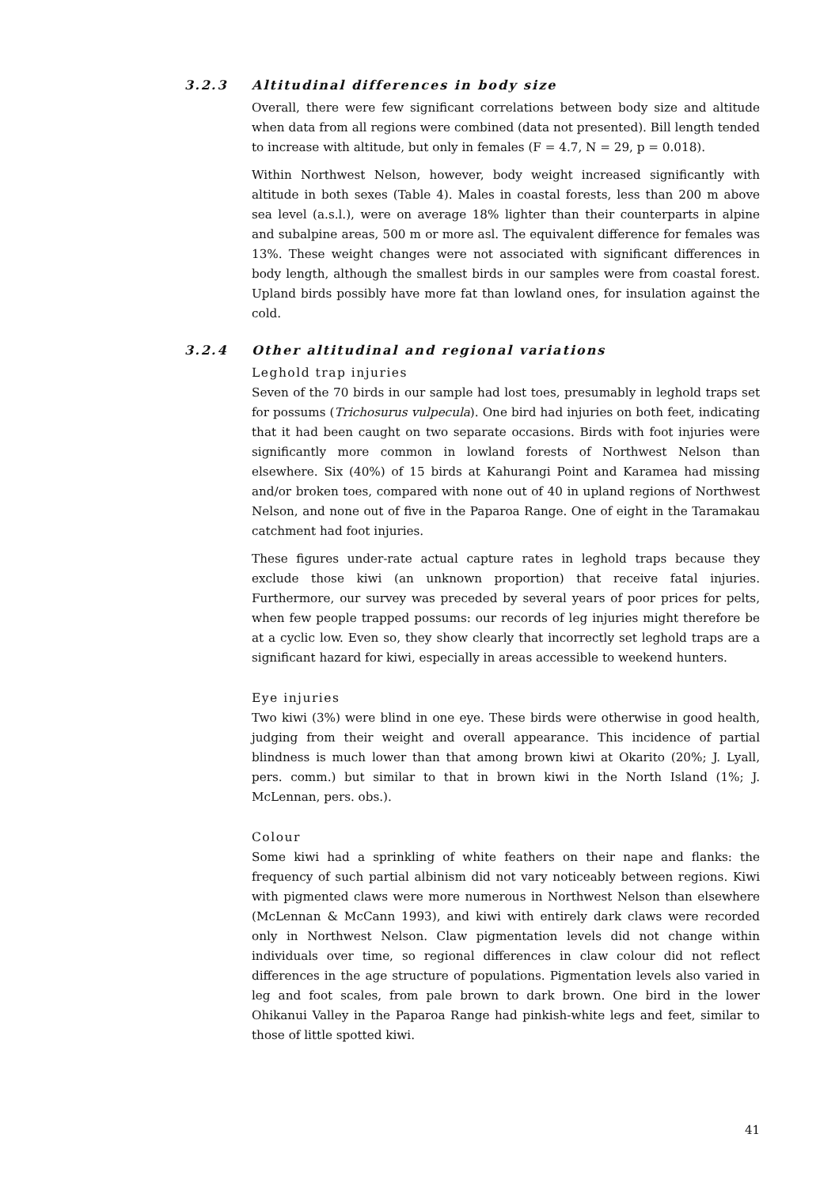3.2.3 Altitudinal differences in body size
Overall, there were few significant correlations between body size and altitude when data from all regions were combined (data not presented). Bill length tended to increase with altitude, but only in females (F = 4.7, N = 29, p = 0.018).
Within Northwest Nelson, however, body weight increased significantly with altitude in both sexes (Table 4). Males in coastal forests, less than 200 m above sea level (a.s.l.), were on average 18% lighter than their counterparts in alpine and subalpine areas, 500 m or more asl. The equivalent difference for females was 13%. These weight changes were not associated with significant differences in body length, although the smallest birds in our samples were from coastal forest. Upland birds possibly have more fat than lowland ones, for insulation against the cold.
3.2.4 Other altitudinal and regional variations
Leghold trap injuries
Seven of the 70 birds in our sample had lost toes, presumably in leghold traps set for possums (Trichosurus vulpecula). One bird had injuries on both feet, indicating that it had been caught on two separate occasions. Birds with foot injuries were significantly more common in lowland forests of Northwest Nelson than elsewhere. Six (40%) of 15 birds at Kahurangi Point and Karamea had missing and/or broken toes, compared with none out of 40 in upland regions of Northwest Nelson, and none out of five in the Paparoa Range. One of eight in the Taramakau catchment had foot injuries.
These figures under-rate actual capture rates in leghold traps because they exclude those kiwi (an unknown proportion) that receive fatal injuries. Furthermore, our survey was preceded by several years of poor prices for pelts, when few people trapped possums: our records of leg injuries might therefore be at a cyclic low. Even so, they show clearly that incorrectly set leghold traps are a significant hazard for kiwi, especially in areas accessible to weekend hunters.
Eye injuries
Two kiwi (3%) were blind in one eye. These birds were otherwise in good health, judging from their weight and overall appearance. This incidence of partial blindness is much lower than that among brown kiwi at Okarito (20%; J. Lyall, pers. comm.) but similar to that in brown kiwi in the North Island (1%; J. McLennan, pers. obs.).
Colour
Some kiwi had a sprinkling of white feathers on their nape and flanks: the frequency of such partial albinism did not vary noticeably between regions. Kiwi with pigmented claws were more numerous in Northwest Nelson than elsewhere (McLennan & McCann 1993), and kiwi with entirely dark claws were recorded only in Northwest Nelson. Claw pigmentation levels did not change within individuals over time, so regional differences in claw colour did not reflect differences in the age structure of populations. Pigmentation levels also varied in leg and foot scales, from pale brown to dark brown. One bird in the lower Ohikanui Valley in the Paparoa Range had pinkish-white legs and feet, similar to those of little spotted kiwi.
41